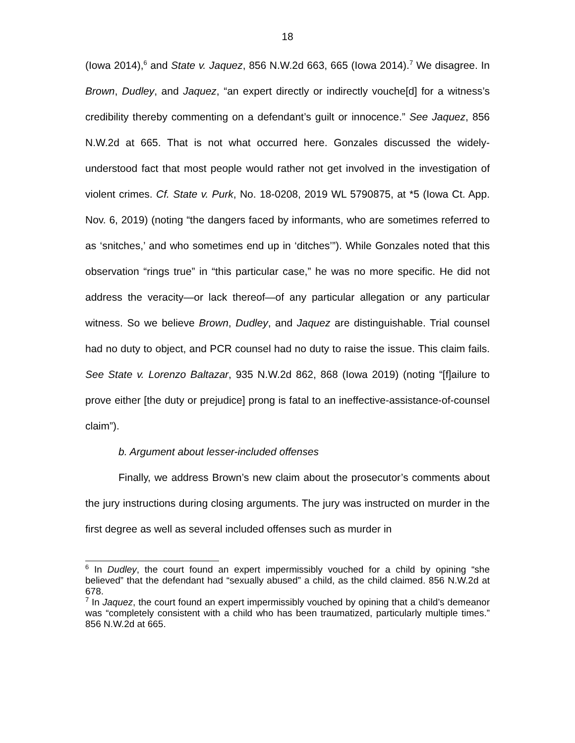18
(Iowa 2014),<sup>6</sup> and State v. Jaquez, 856 N.W.2d 663, 665 (Iowa 2014).<sup>7</sup> We disagree. In Brown, Dudley, and Jaquez, “an expert directly or indirectly vouche[d] for a witness’s credibility thereby commenting on a defendant’s guilt or innocence.” See Jaquez, 856 N.W.2d at 665. That is not what occurred here. Gonzales discussed the widely-understood fact that most people would rather not get involved in the investigation of violent crimes. Cf. State v. Purk, No. 18-0208, 2019 WL 5790875, at *5 (Iowa Ct. App. Nov. 6, 2019) (noting “the dangers faced by informants, who are sometimes referred to as ‘snitches,’ and who sometimes end up in ‘ditches’”). While Gonzales noted that this observation “rings true” in “this particular case,” he was no more specific. He did not address the veracity—or lack thereof—of any particular allegation or any particular witness. So we believe Brown, Dudley, and Jaquez are distinguishable. Trial counsel had no duty to object, and PCR counsel had no duty to raise the issue. This claim fails. See State v. Lorenzo Baltazar, 935 N.W.2d 862, 868 (Iowa 2019) (noting “[f]ailure to prove either [the duty or prejudice] prong is fatal to an ineffective-assistance-of-counsel claim”).
b. Argument about lesser-included offenses
Finally, we address Brown’s new claim about the prosecutor’s comments about the jury instructions during closing arguments. The jury was instructed on murder in the first degree as well as several included offenses such as murder in
<sup>6</sup> In Dudley, the court found an expert impermissibly vouched for a child by opining “she believed” that the defendant had “sexually abused” a child, as the child claimed. 856 N.W.2d at 678.
<sup>7</sup> In Jaquez, the court found an expert impermissibly vouched by opining that a child’s demeanor was “completely consistent with a child who has been traumatized, particularly multiple times.” 856 N.W.2d at 665.